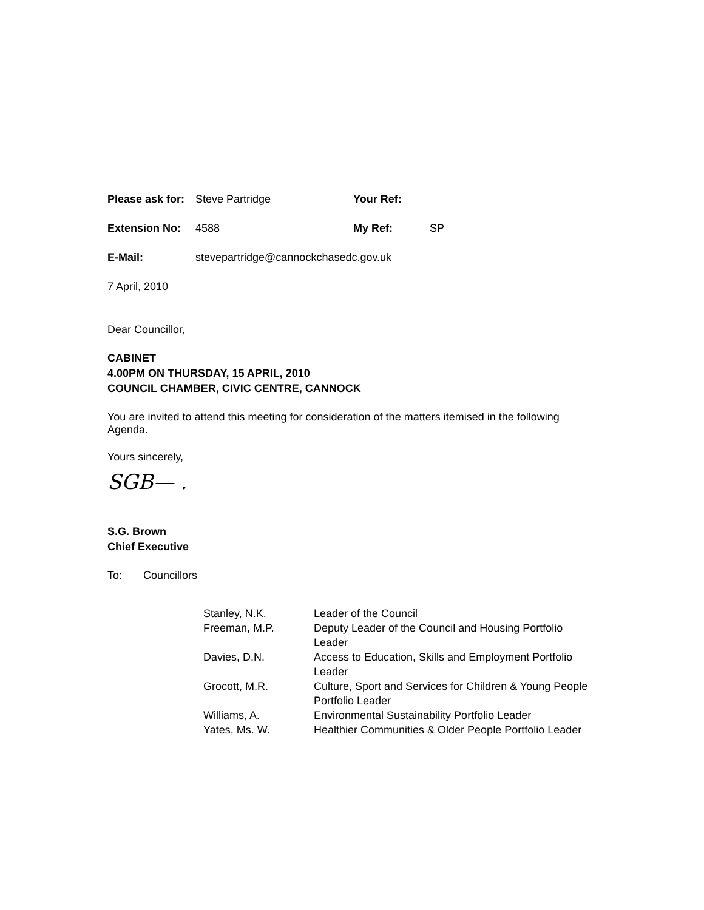| Please ask for: | Steve Partridge | Your Ref: | |
| Extension No: | 4588 | My Ref: | SP |
| E-Mail: | stevepartridge@cannockchasedc.gov.uk | | |
7 April, 2010
Dear Councillor,
CABINET
4.00PM ON THURSDAY, 15 APRIL, 2010
COUNCIL CHAMBER, CIVIC CENTRE, CANNOCK
You are invited to attend this meeting for consideration of the matters itemised in the following Agenda.
Yours sincerely,
SGB— .
S.G. Brown
Chief Executive
To: Councillors
| Stanley, N.K. | Leader of the Council |
| Freeman, M.P. | Deputy Leader of the Council and Housing Portfolio Leader |
| Davies, D.N. | Access to Education, Skills and Employment Portfolio Leader |
| Grocott, M.R. | Culture, Sport and Services for Children & Young People Portfolio Leader |
| Williams, A. | Environmental Sustainability Portfolio Leader |
| Yates, Ms. W. | Healthier Communities & Older People Portfolio Leader |